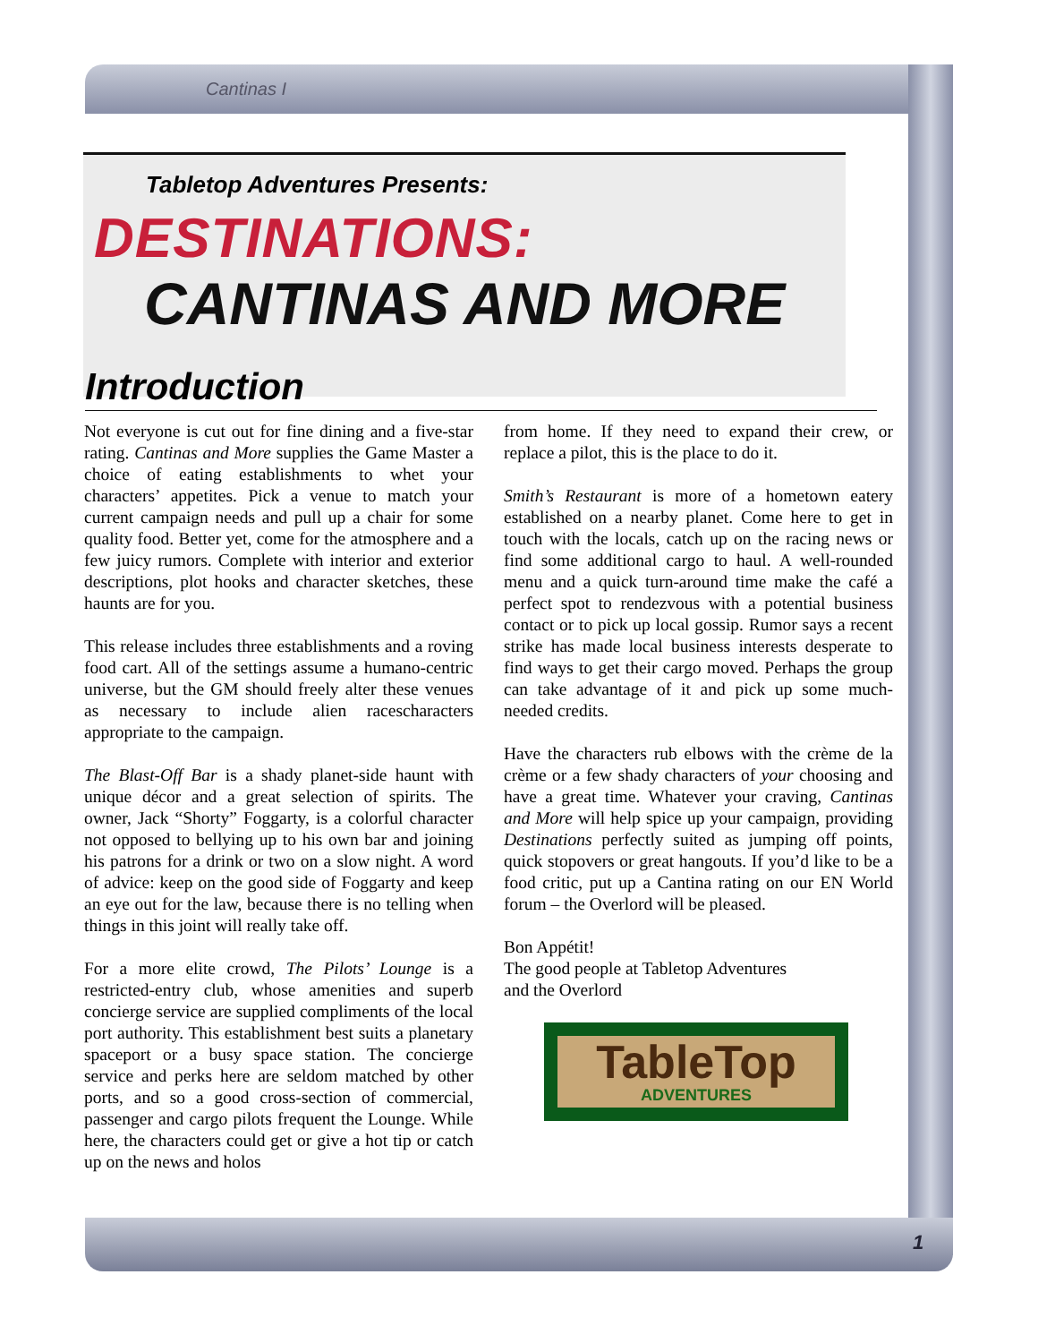Cantinas I
1
Tabletop Adventures Presents:
DESTINATIONS:
CANTINAS AND MORE
Introduction
Not everyone is cut out for fine dining and a five-star rating. Cantinas and More supplies the Game Master a choice of eating establishments to whet your characters’ appetites. Pick a venue to match your current campaign needs and pull up a chair for some quality food. Better yet, come for the atmosphere and a few juicy rumors. Complete with interior and exterior descriptions, plot hooks and character sketches, these haunts are for you.
This release includes three establishments and a roving food cart. All of the settings assume a humano-centric universe, but the GM should freely alter these venues as necessary to include alien racescharacters appropriate to the campaign.
The Blast-Off Bar is a shady planet-side haunt with unique décor and a great selection of spirits. The owner, Jack “Shorty” Foggarty, is a colorful character not opposed to bellying up to his own bar and joining his patrons for a drink or two on a slow night. A word of advice: keep on the good side of Foggarty and keep an eye out for the law, because there is no telling when things in this joint will really take off.
For a more elite crowd, The Pilots’ Lounge is a restricted-entry club, whose amenities and superb concierge service are supplied compliments of the local port authority. This establishment best suits a planetary spaceport or a busy space station. The concierge service and perks here are seldom matched by other ports, and so a good cross-section of commercial, passenger and cargo pilots frequent the Lounge. While here, the characters could get or give a hot tip or catch up on the news and holos
from home. If they need to expand their crew, or replace a pilot, this is the place to do it.
Smith’s Restaurant is more of a hometown eatery established on a nearby planet. Come here to get in touch with the locals, catch up on the racing news or find some additional cargo to haul. A well-rounded menu and a quick turn-around time make the café a perfect spot to rendezvous with a potential business contact or to pick up local gossip. Rumor says a recent strike has made local business interests desperate to find ways to get their cargo moved. Perhaps the group can take advantage of it and pick up some much-needed credits.
Have the characters rub elbows with the crème de la crème or a few shady characters of your choosing and have a great time. Whatever your craving, Cantinas and More will help spice up your campaign, providing Destinations perfectly suited as jumping off points, quick stopovers or great hangouts. If you’d like to be a food critic, put up a Cantina rating on our EN World forum – the Overlord will be pleased.
Bon Appétit!
The good people at Tabletop Adventures
and the Overlord
TableTop
ADVENTURES